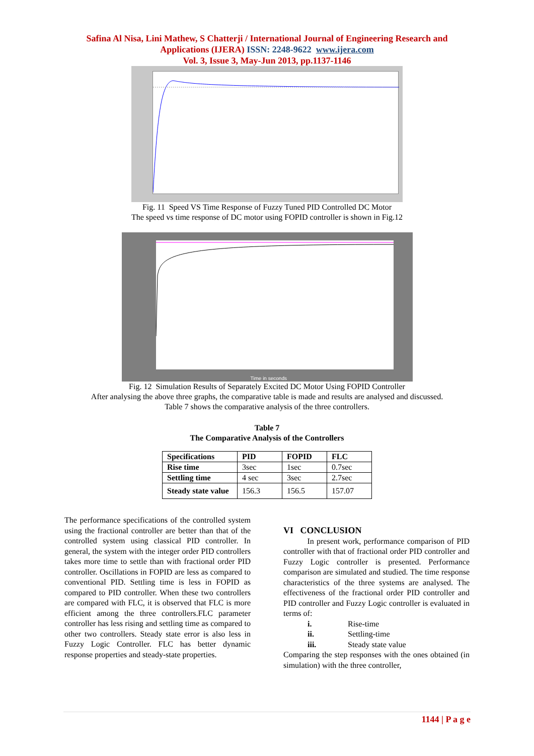Safina Al Nisa, Lini Mathew, S Chatterji / International Journal of Engineering Research and
Applications (IJERA) ISSN: 2248-9622 www.ijera.com
Vol. 3, Issue 3, May-Jun 2013, pp.1137-1146
Fig. 11 Speed VS Time Response of Fuzzy Tuned PID Controlled DC Motor
The speed vs time response of DC motor using FOPID controller is shown in Fig.12
Time in seconds
Fig. 12 Simulation Results of Separately Excited DC Motor Using FOPID Controller
After analysing the above three graphs, the comparative table is made and results are analysed and discussed.
Table 7 shows the comparative analysis of the three controllers.
Table 7
The Comparative Analysis of the Controllers
| Specifications | PID | FOPID | FLC |
| --- | --- | --- | --- |
| Rise time | 3sec | 1sec | 0.7sec |
| Settling time | 4 sec | 3sec | 2.7sec |
| Steady state value | 156.3 | 156.5 | 157.07 |
The performance specifications of the controlled system using the fractional controller are better than that of the controlled system using classical PID controller. In general, the system with the integer order PID controllers takes more time to settle than with fractional order PID controller. Oscillations in FOPID are less as compared to conventional PID. Settling time is less in FOPID as compared to PID controller. When these two controllers are compared with FLC, it is observed that FLC is more efficient among the three controllers.FLC parameter controller has less rising and settling time as compared to other two controllers. Steady state error is also less in Fuzzy Logic Controller. FLC has better dynamic response properties and steady-state properties.
VI CONCLUSION
In present work, performance comparison of PID controller with that of fractional order PID controller and Fuzzy Logic controller is presented. Performance comparison are simulated and studied. The time response characteristics of the three systems are analysed. The effectiveness of the fractional order PID controller and PID controller and Fuzzy Logic controller is evaluated in terms of:
i. Rise-time
ii. Settling-time
iii. Steady state value
Comparing the step responses with the ones obtained (in simulation) with the three controller,
1144 | P a g e